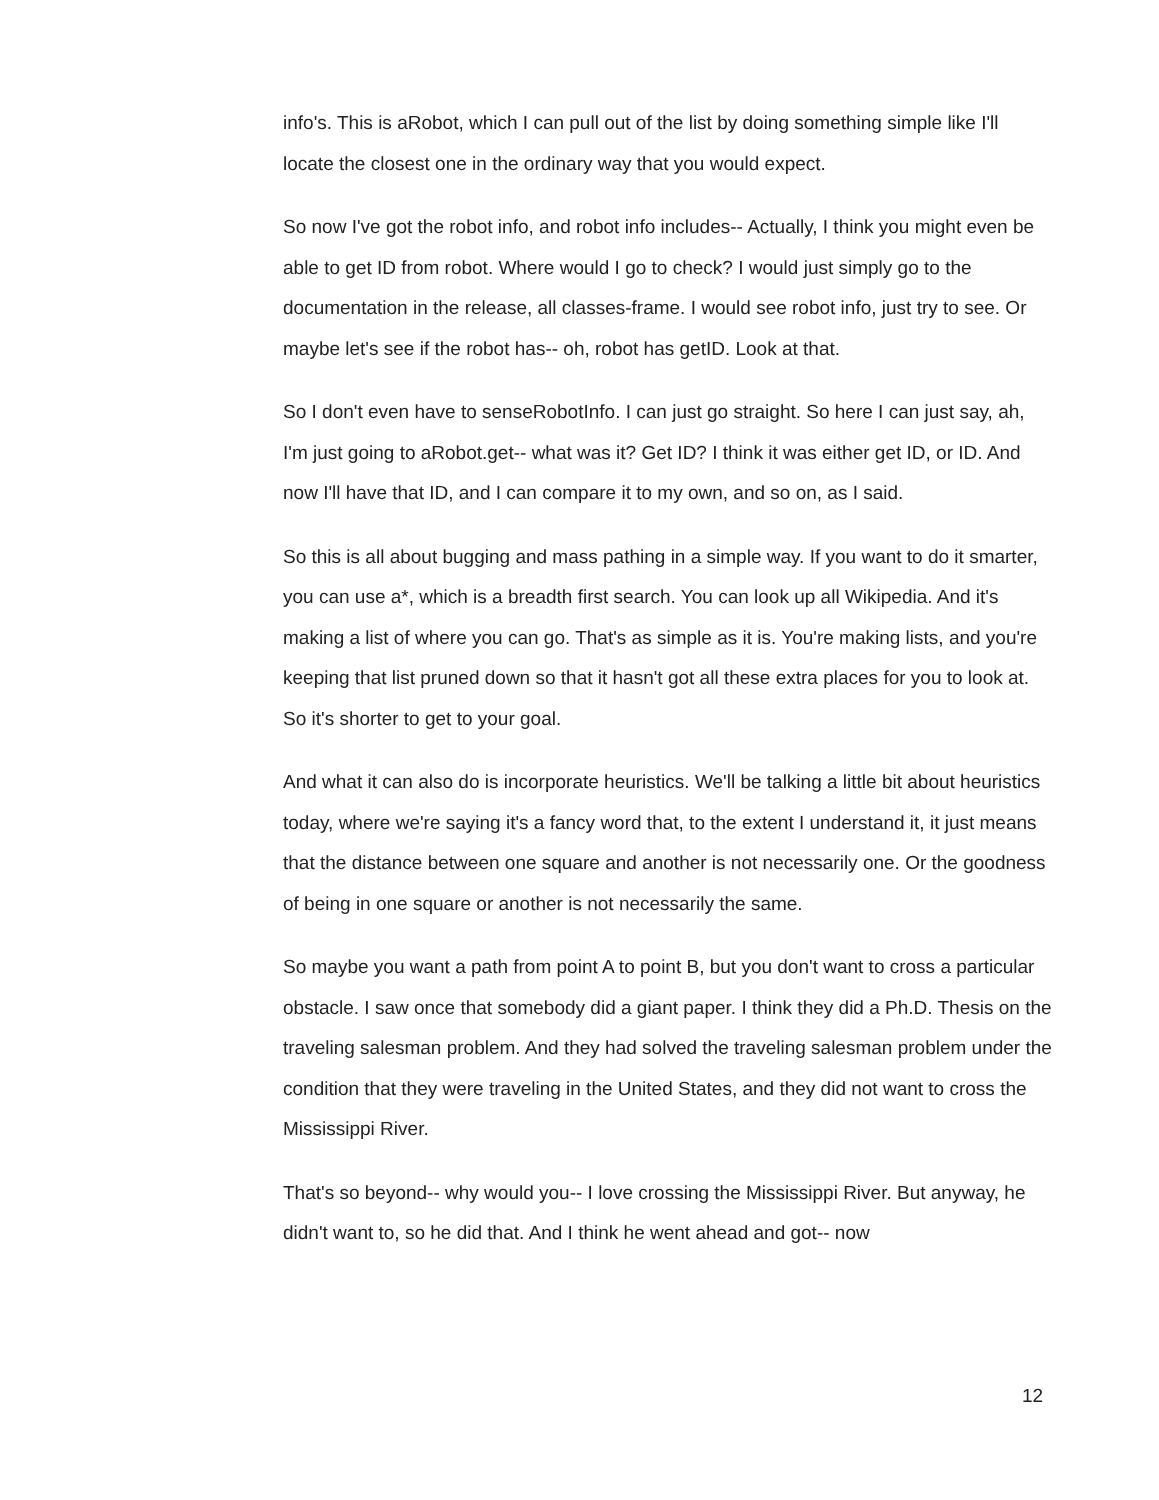info's. This is aRobot, which I can pull out of the list by doing something simple like I'll locate the closest one in the ordinary way that you would expect.
So now I've got the robot info, and robot info includes-- Actually, I think you might even be able to get ID from robot. Where would I go to check? I would just simply go to the documentation in the release, all classes-frame. I would see robot info, just try to see. Or maybe let's see if the robot has-- oh, robot has getID. Look at that.
So I don't even have to senseRobotInfo. I can just go straight. So here I can just say, ah, I'm just going to aRobot.get-- what was it? Get ID? I think it was either get ID, or ID. And now I'll have that ID, and I can compare it to my own, and so on, as I said.
So this is all about bugging and mass pathing in a simple way. If you want to do it smarter, you can use a*, which is a breadth first search. You can look up all Wikipedia. And it's making a list of where you can go. That's as simple as it is. You're making lists, and you're keeping that list pruned down so that it hasn't got all these extra places for you to look at. So it's shorter to get to your goal.
And what it can also do is incorporate heuristics. We'll be talking a little bit about heuristics today, where we're saying it's a fancy word that, to the extent I understand it, it just means that the distance between one square and another is not necessarily one. Or the goodness of being in one square or another is not necessarily the same.
So maybe you want a path from point A to point B, but you don't want to cross a particular obstacle. I saw once that somebody did a giant paper. I think they did a Ph.D. Thesis on the traveling salesman problem. And they had solved the traveling salesman problem under the condition that they were traveling in the United States, and they did not want to cross the Mississippi River.
That's so beyond-- why would you-- I love crossing the Mississippi River. But anyway, he didn't want to, so he did that. And I think he went ahead and got-- now
12